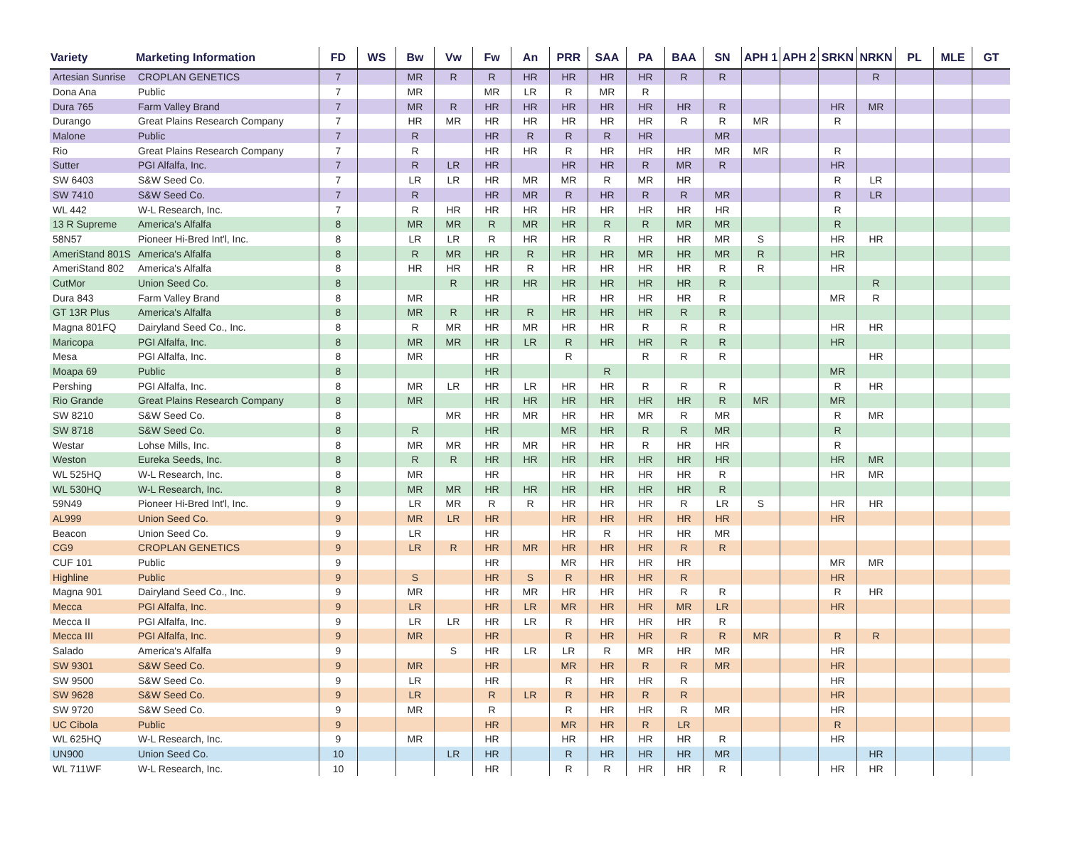| Variety | Marketing Information | FD | WS | Bw | Vw | Fw | An | PRR | SAA | PA | BAA | SN | APH 1 | APH 2 | SRKN | NRKN | PL | MLE | GT |
| --- | --- | --- | --- | --- | --- | --- | --- | --- | --- | --- | --- | --- | --- | --- | --- | --- | --- | --- | --- |
| Artesian Sunrise | CROPLAN GENETICS | 7 | | MR | R | R | HR | HR | HR | HR | R | R | | | | R | | | |
| Dona Ana | Public | 7 | | MR | | MR | LR | R | MR | R | | | | | | | | | |
| Dura 765 | Farm Valley Brand | 7 | | MR | R | HR | HR | HR | HR | HR | HR | R | | | HR | MR | | | |
| Durango | Great Plains Research Company | 7 | | HR | MR | HR | HR | HR | HR | HR | R | R | MR | | R | | | | |
| Malone | Public | 7 | | R | | HR | R | R | R | HR | | MR | | | | | | | |
| Rio | Great Plains Research Company | 7 | | R | | HR | HR | R | HR | HR | HR | MR | MR | | R | | | | |
| Sutter | PGI Alfalfa, Inc. | 7 | | R | LR | HR | | HR | HR | R | MR | R | | | HR | | | | |
| SW 6403 | S&W Seed Co. | 7 | | LR | LR | HR | MR | MR | R | MR | HR | | | | R | LR | | | |
| SW 7410 | S&W Seed Co. | 7 | | R | | HR | MR | R | HR | R | R | MR | | | R | LR | | | |
| WL 442 | W-L Research, Inc. | 7 | | R | HR | HR | HR | HR | HR | HR | HR | HR | | | R | | | | |
| 13 R Supreme | America's Alfalfa | 8 | | MR | MR | R | MR | HR | R | R | MR | MR | | | R | | | | |
| 58N57 | Pioneer Hi-Bred Int'l, Inc. | 8 | | LR | LR | R | HR | HR | R | HR | HR | MR | S | | HR | HR | | | |
| AmeriStand 801S | America's Alfalfa | 8 | | R | MR | HR | R | HR | HR | MR | HR | MR | R | | HR | | | | |
| AmeriStand 802 | America's Alfalfa | 8 | | HR | HR | HR | R | HR | HR | HR | HR | R | R | | HR | | | | |
| CutMor | Union Seed Co. | 8 | | | R | HR | HR | HR | HR | HR | HR | R | | | | R | | | |
| Dura 843 | Farm Valley Brand | 8 | | MR | | HR | | HR | HR | HR | HR | R | | | MR | R | | | |
| GT 13R Plus | America's Alfalfa | 8 | | MR | R | HR | R | HR | HR | HR | R | R | | | | | | | |
| Magna 801FQ | Dairyland Seed Co., Inc. | 8 | | R | MR | HR | MR | HR | HR | R | R | R | | | HR | HR | | | |
| Maricopa | PGI Alfalfa, Inc. | 8 | | MR | MR | HR | LR | R | HR | HR | R | R | | | HR | | | | |
| Mesa | PGI Alfalfa, Inc. | 8 | | MR | | HR | | R | | R | R | R | | | | HR | | | |
| Moapa 69 | Public | 8 | | | | HR | | | R | | | | | | MR | | | | |
| Pershing | PGI Alfalfa, Inc. | 8 | | MR | LR | HR | LR | HR | HR | R | R | R | | | R | HR | | | |
| Rio Grande | Great Plains Research Company | 8 | | MR | | HR | HR | HR | HR | HR | HR | R | MR | | MR | | | | |
| SW 8210 | S&W Seed Co. | 8 | | | MR | HR | MR | HR | HR | MR | R | MR | | | R | MR | | | |
| SW 8718 | S&W Seed Co. | 8 | | R | | HR | | MR | HR | R | R | MR | | | R | | | | |
| Westar | Lohse Mills, Inc. | 8 | | MR | MR | HR | MR | HR | HR | R | HR | HR | | | R | | | | |
| Weston | Eureka Seeds, Inc. | 8 | | R | R | HR | HR | HR | HR | HR | HR | HR | | | HR | MR | | | |
| WL 525HQ | W-L Research, Inc. | 8 | | MR | | HR | | HR | HR | HR | HR | R | | | HR | MR | | | |
| WL 530HQ | W-L Research, Inc. | 8 | | MR | MR | HR | HR | HR | HR | HR | HR | R | | | | | | | |
| 59N49 | Pioneer Hi-Bred Int'l, Inc. | 9 | | LR | MR | R | R | HR | HR | HR | R | LR | S | | HR | HR | | | |
| AL999 | Union Seed Co. | 9 | | MR | LR | HR | | HR | HR | HR | HR | HR | | | HR | | | | |
| Beacon | Union Seed Co. | 9 | | LR | | HR | | HR | R | HR | HR | MR | | | | | | | |
| CG9 | CROPLAN GENETICS | 9 | | LR | R | HR | MR | HR | HR | HR | R | R | | | | | | | |
| CUF 101 | Public | 9 | | | | HR | | MR | HR | HR | HR | | | | MR | MR | | | |
| Highline | Public | 9 | | S | | HR | S | R | HR | HR | R | | | | HR | | | | |
| Magna 901 | Dairyland Seed Co., Inc. | 9 | | MR | | HR | MR | HR | HR | HR | R | R | | | R | HR | | | |
| Mecca | PGI Alfalfa, Inc. | 9 | | LR | | HR | LR | MR | HR | HR | MR | LR | | | HR | | | | |
| Mecca II | PGI Alfalfa, Inc. | 9 | | LR | LR | HR | LR | R | HR | HR | HR | R | | | | | | | |
| Mecca III | PGI Alfalfa, Inc. | 9 | | MR | | HR | | R | HR | HR | R | R | MR | | R | R | | | |
| Salado | America's Alfalfa | 9 | | | S | HR | LR | LR | R | MR | HR | MR | | | HR | | | | |
| SW 9301 | S&W Seed Co. | 9 | | MR | | HR | | MR | HR | R | R | MR | | | HR | | | | |
| SW 9500 | S&W Seed Co. | 9 | | LR | | HR | | R | HR | HR | R | | | | HR | | | | |
| SW 9628 | S&W Seed Co. | 9 | | LR | | R | LR | R | HR | R | R | | | | HR | | | | |
| SW 9720 | S&W Seed Co. | 9 | | MR | | R | | R | HR | HR | R | MR | | | HR | | | | |
| UC Cibola | Public | 9 | | | | HR | | MR | HR | R | LR | | | | R | | | | |
| WL 625HQ | W-L Research, Inc. | 9 | | MR | | HR | | HR | HR | HR | HR | R | | | HR | | | | |
| UN900 | Union Seed Co. | 10 | | | LR | HR | | R | HR | HR | HR | MR | | | | HR | | | |
| WL 711WF | W-L Research, Inc. | 10 | | | | HR | | R | R | HR | HR | R | | | HR | HR | | | |